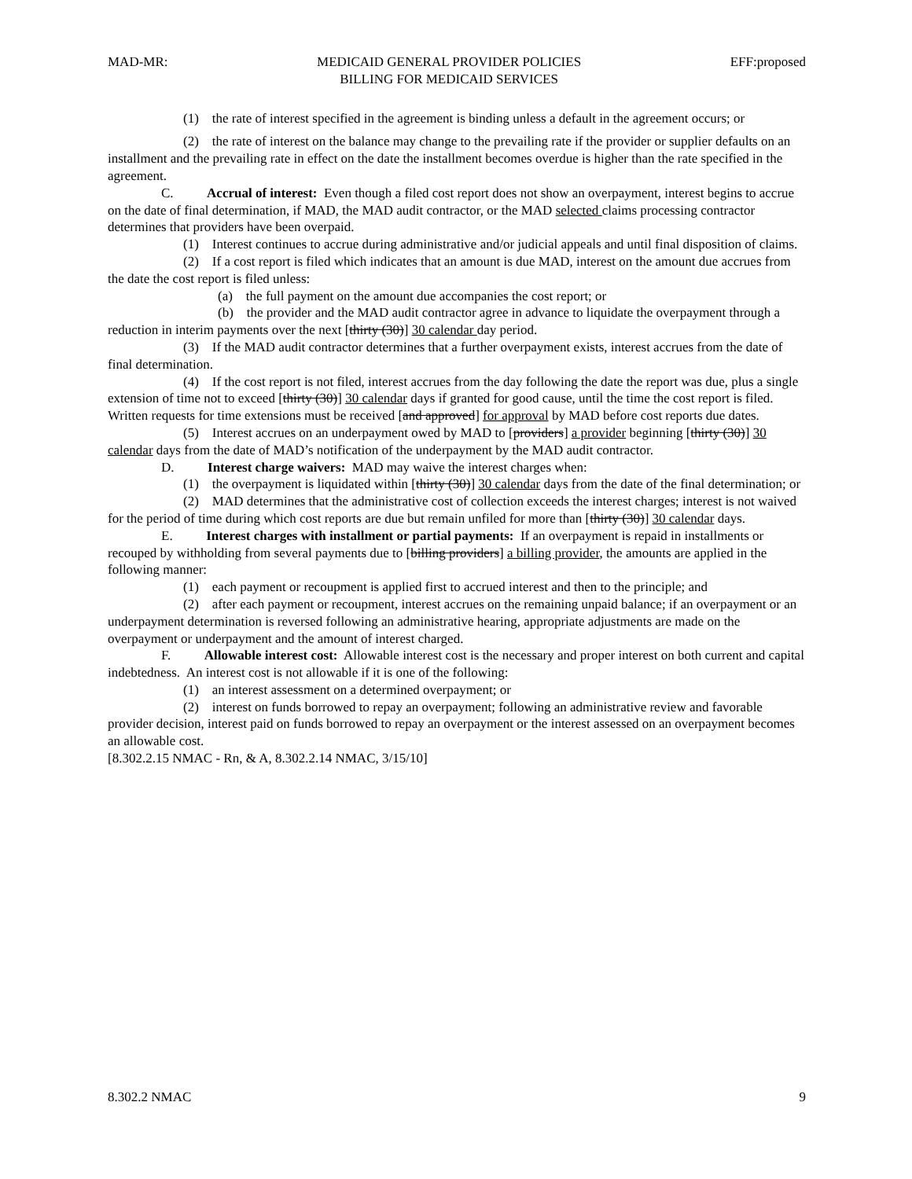MAD-MR: MEDICAID GENERAL PROVIDER POLICIES
BILLING FOR MEDICAID SERVICES EFF:proposed
(1) the rate of interest specified in the agreement is binding unless a default in the agreement occurs; or
(2) the rate of interest on the balance may change to the prevailing rate if the provider or supplier defaults on an installment and the prevailing rate in effect on the date the installment becomes overdue is higher than the rate specified in the agreement.
C. Accrual of interest: Even though a filed cost report does not show an overpayment, interest begins to accrue on the date of final determination, if MAD, the MAD audit contractor, or the MAD selected claims processing contractor determines that providers have been overpaid.
(1) Interest continues to accrue during administrative and/or judicial appeals and until final disposition of claims.
(2) If a cost report is filed which indicates that an amount is due MAD, interest on the amount due accrues from the date the cost report is filed unless:
(a) the full payment on the amount due accompanies the cost report; or
(b) the provider and the MAD audit contractor agree in advance to liquidate the overpayment through a reduction in interim payments over the next [thirty (30)] 30 calendar day period.
(3) If the MAD audit contractor determines that a further overpayment exists, interest accrues from the date of final determination.
(4) If the cost report is not filed, interest accrues from the day following the date the report was due, plus a single extension of time not to exceed [thirty (30)] 30 calendar days if granted for good cause, until the time the cost report is filed. Written requests for time extensions must be received [and approved] for approval by MAD before cost reports due dates.
(5) Interest accrues on an underpayment owed by MAD to [providers] a provider beginning [thirty (30)] 30 calendar days from the date of MAD’s notification of the underpayment by the MAD audit contractor.
D. Interest charge waivers: MAD may waive the interest charges when:
(1) the overpayment is liquidated within [thirty (30)] 30 calendar days from the date of the final determination; or
(2) MAD determines that the administrative cost of collection exceeds the interest charges; interest is not waived for the period of time during which cost reports are due but remain unfiled for more than [thirty (30)] 30 calendar days.
E. Interest charges with installment or partial payments: If an overpayment is repaid in installments or recouped by withholding from several payments due to [billing providers] a billing provider, the amounts are applied in the following manner:
(1) each payment or recoupment is applied first to accrued interest and then to the principle; and
(2) after each payment or recoupment, interest accrues on the remaining unpaid balance; if an overpayment or an underpayment determination is reversed following an administrative hearing, appropriate adjustments are made on the overpayment or underpayment and the amount of interest charged.
F. Allowable interest cost: Allowable interest cost is the necessary and proper interest on both current and capital indebtedness. An interest cost is not allowable if it is one of the following:
(1) an interest assessment on a determined overpayment; or
(2) interest on funds borrowed to repay an overpayment; following an administrative review and favorable provider decision, interest paid on funds borrowed to repay an overpayment or the interest assessed on an overpayment becomes an allowable cost.
[8.302.2.15 NMAC - Rn, & A, 8.302.2.14 NMAC, 3/15/10]
8.302.2 NMAC 9